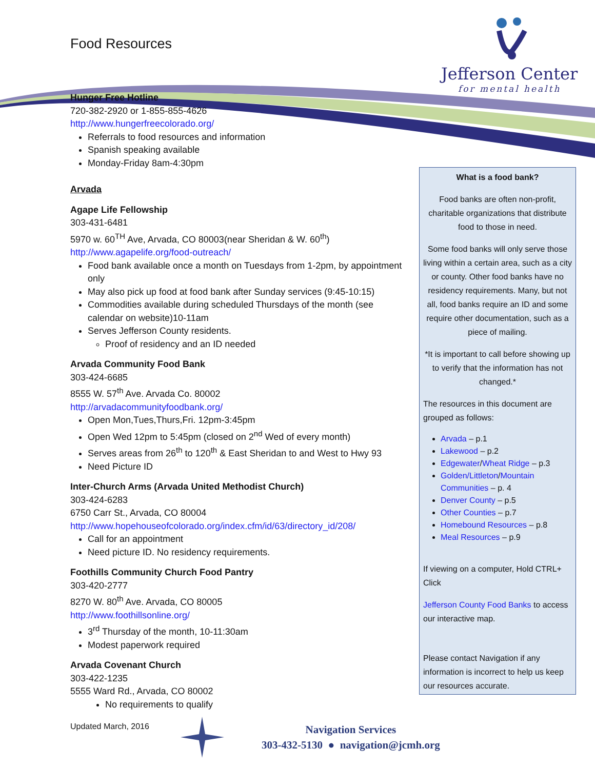Food Resources
Jefferson Center
for mental health
Hunger Free Hotline
720-382-2920 or 1-855-855-4626
http://www.hungerfreecolorado.org/
Referrals to food resources and information
Spanish speaking available
Monday-Friday 8am-4:30pm
Arvada
Agape Life Fellowship
303-431-6481
5970 w. 60<sup>TH</sup> Ave, Arvada, CO 80003(near Sheridan & W. 60<sup>th</sup>)
http://www.agapelife.org/food-outreach/
Food bank available once a month on Tuesdays from 1-2pm, by appointment only
May also pick up food at food bank after Sunday services (9:45-10:15)
Commodities available during scheduled Thursdays of the month (see calendar on website)10-11am
Serves Jefferson County residents.
Proof of residency and an ID needed
Arvada Community Food Bank
303-424-6685
8555 W. 57<sup>th</sup> Ave. Arvada Co. 80002
http://arvadacommunityfoodbank.org/
Open Mon,Tues,Thurs,Fri. 12pm-3:45pm
Open Wed 12pm to 5:45pm (closed on 2<sup>nd</sup> Wed of every month)
Serves areas from 26<sup>th</sup> to 120<sup>th</sup> & East Sheridan to and West to Hwy 93
Need Picture ID
Inter-Church Arms (Arvada United Methodist Church)
303-424-6283
6750 Carr St., Arvada, CO 80004
http://www.hopehouseofcolorado.org/index.cfm/id/63/directory_id/208/
Call for an appointment
Need picture ID. No residency requirements.
Foothills Community Church Food Pantry
303-420-2777
8270 W. 80<sup>th</sup> Ave. Arvada, CO 80005
http://www.foothillsonline.org/
3<sup>rd</sup> Thursday of the month, 10-11:30am
Modest paperwork required
Arvada Covenant Church
303-422-1235
5555 Ward Rd., Arvada, CO 80002
No requirements to qualify
What is a food bank?
Food banks are often non-profit, charitable organizations that distribute food to those in need.
Some food banks will only serve those living within a certain area, such as a city or county. Other food banks have no residency requirements. Many, but not all, food banks require an ID and some require other documentation, such as a piece of mailing.
*It is important to call before showing up to verify that the information has not changed.*
The resources in this document are grouped as follows:
Arvada – p.1
Lakewood – p.2
Edgewater/Wheat Ridge – p.3
Golden/Littleton/Mountain Communities – p. 4
Denver County – p.5
Other Counties – p.7
Homebound Resources – p.8
Meal Resources – p.9
If viewing on a computer, Hold CTRL+ Click
Jefferson County Food Banks to access our interactive map.
Please contact Navigation if any information is incorrect to help us keep our resources accurate.
Updated March, 2016
Navigation Services
303-432-5130 ● navigation@jcmh.org